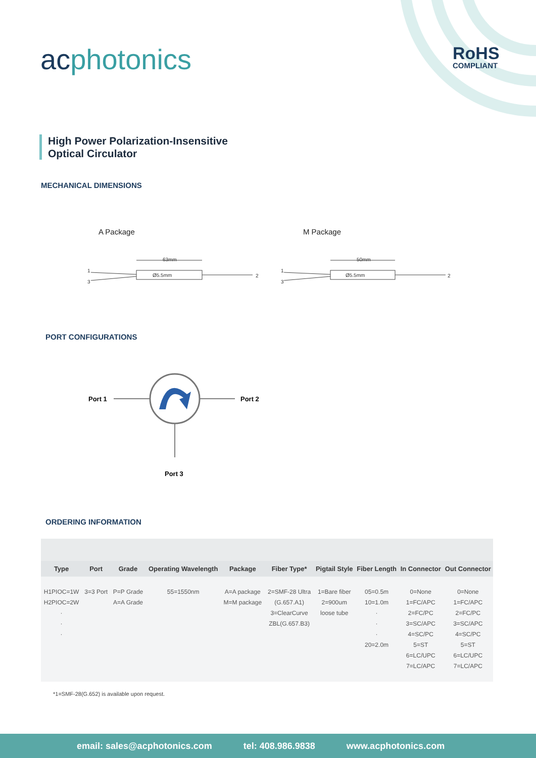acphotonics RoHS
COMPLIANT
High Power Polarization-Insensitive
Optical Circulator
MECHANICAL DIMENSIONS
A Package M Package
1
3
2
63mm
Ø5.5mm
1
3
2
50mm
Ø5.5mm
PORT CONFIGURATIONS
Port 1
Port 2
Port 3
ORDERING INFORMATION
| Type | Port | Grade | Operating Wavelength | Package | Fiber Type* | Pigtail Style | Fiber Length | In Connector | Out Connector |
| --- | --- | --- | --- | --- | --- | --- | --- | --- | --- |
| H1PIOC=1W H2PIOC=2W · · · | 3=3 Port | P=P Grade A=A Grade | 55=1550nm | A=A package M=M package | 2=SMF-28 Ultra (G.657.A1) 3=ClearCurve ZBL(G.657.B3) | 1=Bare fiber 2=900um loose tube | 05=0.5m 10=1.0m · · · 20=2.0m | 0=None 1=FC/APC 2=FC/PC 3=SC/APC 4=SC/PC 5=ST 6=LC/UPC 7=LC/APC | 0=None 1=FC/APC 2=FC/PC 3=SC/APC 4=SC/PC 5=ST 6=LC/UPC 7=LC/APC |
*1=SMF-28(G.652) is available upon request.
email: sales@acphotonics.com tel: 408.986.9838 www.acphotonics.com